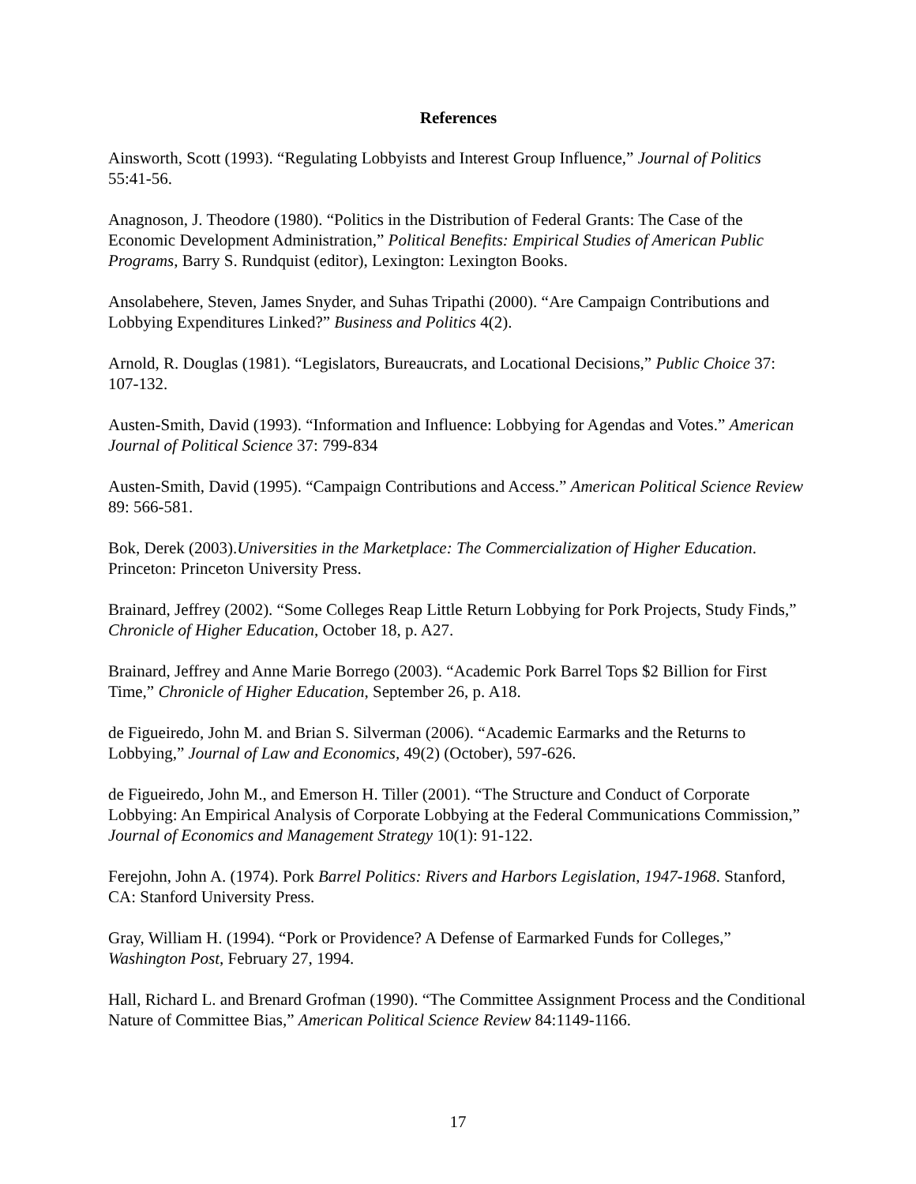References
Ainsworth, Scott (1993). “Regulating Lobbyists and Interest Group Influence,” Journal of Politics 55:41-56.
Anagnoson, J. Theodore (1980). “Politics in the Distribution of Federal Grants: The Case of the Economic Development Administration,” Political Benefits: Empirical Studies of American Public Programs, Barry S. Rundquist (editor), Lexington: Lexington Books.
Ansolabehere, Steven, James Snyder, and Suhas Tripathi (2000). “Are Campaign Contributions and Lobbying Expenditures Linked?” Business and Politics 4(2).
Arnold, R. Douglas (1981). “Legislators, Bureaucrats, and Locational Decisions,” Public Choice 37: 107-132.
Austen-Smith, David (1993). “Information and Influence: Lobbying for Agendas and Votes.” American Journal of Political Science 37: 799-834
Austen-Smith, David (1995). “Campaign Contributions and Access.” American Political Science Review 89: 566-581.
Bok, Derek (2003).Universities in the Marketplace: The Commercialization of Higher Education. Princeton: Princeton University Press.
Brainard, Jeffrey (2002). “Some Colleges Reap Little Return Lobbying for Pork Projects, Study Finds,” Chronicle of Higher Education, October 18, p. A27.
Brainard, Jeffrey and Anne Marie Borrego (2003). “Academic Pork Barrel Tops $2 Billion for First Time,” Chronicle of Higher Education, September 26, p. A18.
de Figueiredo, John M. and Brian S. Silverman (2006). “Academic Earmarks and the Returns to Lobbying,” Journal of Law and Economics, 49(2) (October), 597-626.
de Figueiredo, John M., and Emerson H. Tiller (2001). “The Structure and Conduct of Corporate Lobbying: An Empirical Analysis of Corporate Lobbying at the Federal Communications Commission,” Journal of Economics and Management Strategy 10(1): 91-122.
Ferejohn, John A. (1974). Pork Barrel Politics: Rivers and Harbors Legislation, 1947-1968. Stanford, CA: Stanford University Press.
Gray, William H. (1994). “Pork or Providence? A Defense of Earmarked Funds for Colleges,” Washington Post, February 27, 1994.
Hall, Richard L. and Brenard Grofman (1990). “The Committee Assignment Process and the Conditional Nature of Committee Bias,” American Political Science Review 84:1149-1166.
17